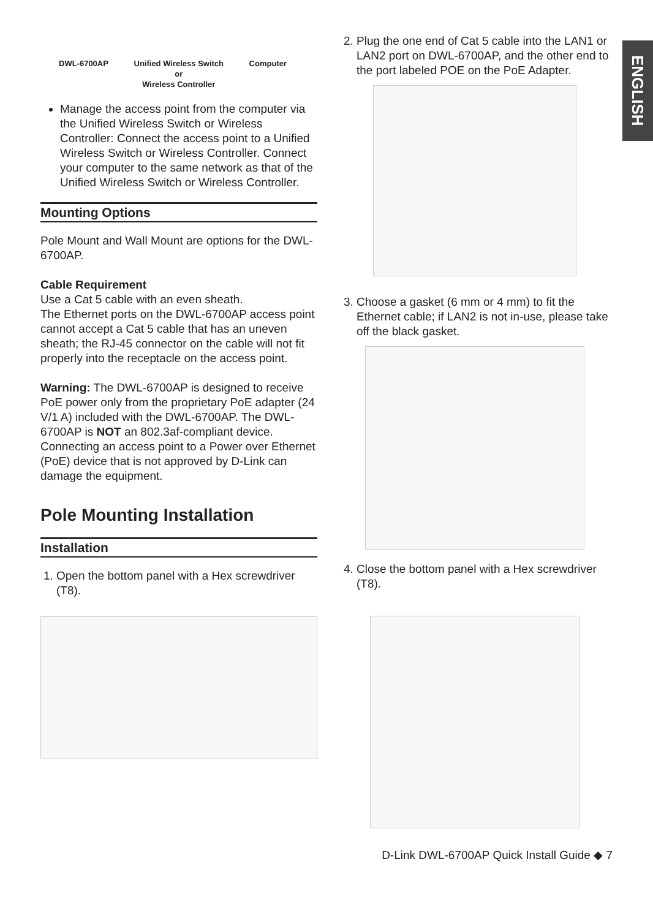ENGLISH
DWL-6700AP Unified Wireless Switch
or
Wireless Controller Computer
Manage the access point from the computer via the Unified Wireless Switch or Wireless Controller: Connect the access point to a Unified Wireless Switch or Wireless Controller. Connect your computer to the same network as that of the Unified Wireless Switch or Wireless Controller.
Mounting Options
Pole Mount and Wall Mount are options for the DWL-6700AP.
Cable Requirement
Use a Cat 5 cable with an even sheath.
The Ethernet ports on the DWL-6700AP access point cannot accept a Cat 5 cable that has an uneven sheath; the RJ-45 connector on the cable will not fit properly into the receptacle on the access point.
Warning: The DWL-6700AP is designed to receive PoE power only from the proprietary PoE adapter (24 V/1 A) included with the DWL-6700AP. The DWL-6700AP is NOT an 802.3af-compliant device. Connecting an access point to a Power over Ethernet (PoE) device that is not approved by D-Link can damage the equipment.
Pole Mounting Installation
Installation
1. Open the bottom panel with a Hex screwdriver (T8).
2. Plug the one end of Cat 5 cable into the LAN1 or LAN2 port on DWL-6700AP, and the other end to the port labeled POE on the PoE Adapter.
3. Choose a gasket (6 mm or 4 mm) to fit the Ethernet cable; if LAN2 is not in-use, please take off the black gasket.
4. Close the bottom panel with a Hex screwdriver (T8).
D-Link DWL-6700AP Quick Install Guide ◆ 7